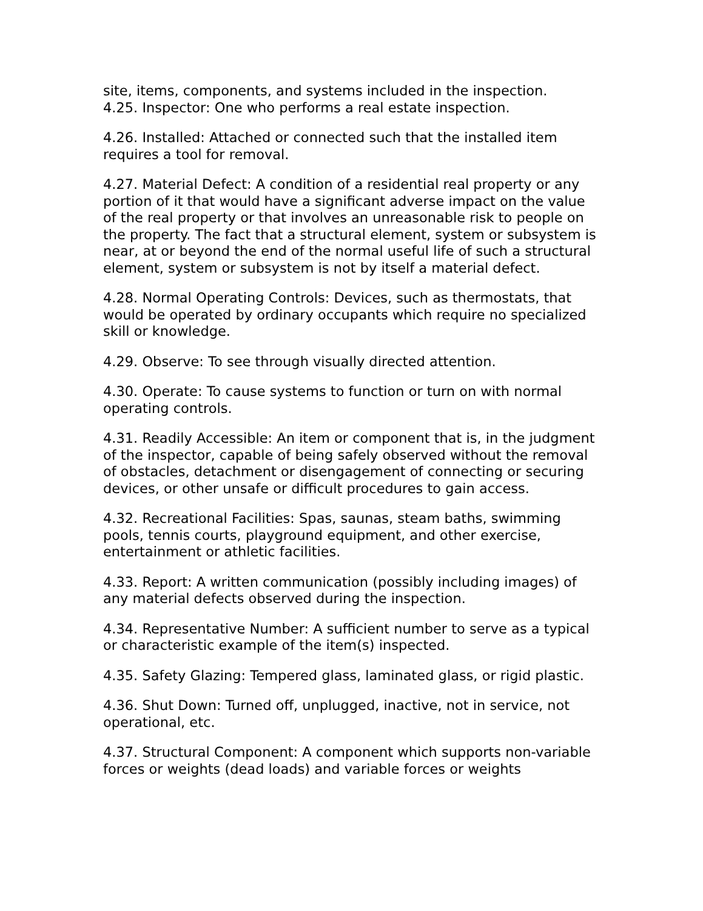site, items, components, and systems included in the inspection.
4.25. Inspector: One who performs a real estate inspection.
4.26. Installed: Attached or connected such that the installed item requires a tool for removal.
4.27. Material Defect: A condition of a residential real property or any portion of it that would have a significant adverse impact on the value of the real property or that involves an unreasonable risk to people on the property. The fact that a structural element, system or subsystem is near, at or beyond the end of the normal useful life of such a structural element, system or subsystem is not by itself a material defect.
4.28. Normal Operating Controls: Devices, such as thermostats, that would be operated by ordinary occupants which require no specialized skill or knowledge.
4.29. Observe: To see through visually directed attention.
4.30. Operate: To cause systems to function or turn on with normal operating controls.
4.31. Readily Accessible: An item or component that is, in the judgment of the inspector, capable of being safely observed without the removal of obstacles, detachment or disengagement of connecting or securing devices, or other unsafe or difficult procedures to gain access.
4.32. Recreational Facilities: Spas, saunas, steam baths, swimming pools, tennis courts, playground equipment, and other exercise, entertainment or athletic facilities.
4.33. Report: A written communication (possibly including images) of any material defects observed during the inspection.
4.34. Representative Number: A sufficient number to serve as a typical or characteristic example of the item(s) inspected.
4.35. Safety Glazing: Tempered glass, laminated glass, or rigid plastic.
4.36. Shut Down: Turned off, unplugged, inactive, not in service, not operational, etc.
4.37. Structural Component: A component which supports non-variable forces or weights (dead loads) and variable forces or weights